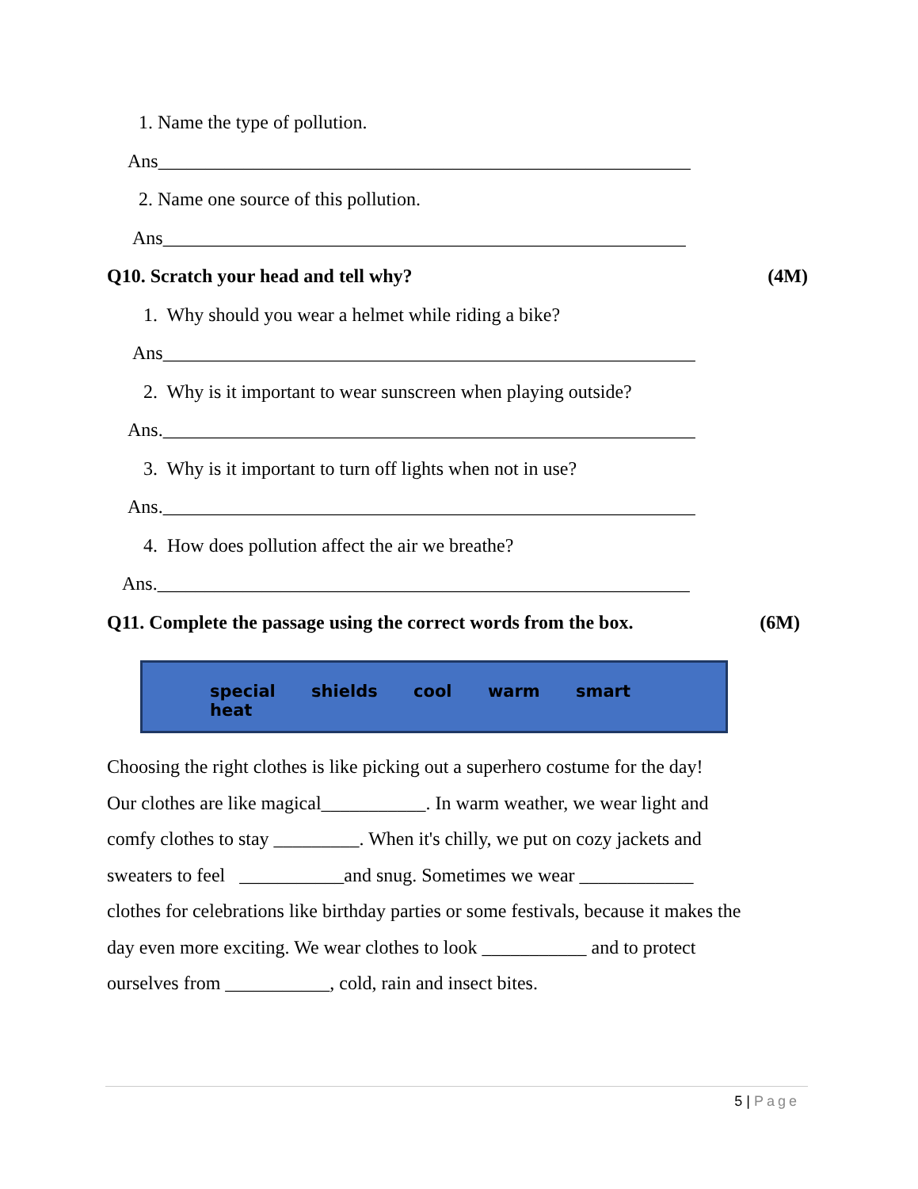1. Name the type of pollution.
Ans________________________________________________________
2. Name one source of this pollution.
Ans_______________________________________________________
Q10. Scratch your head and tell why? (4M)
1. Why should you wear a helmet while riding a bike?
Ans________________________________________________________
2. Why is it important to wear sunscreen when playing outside?
Ans.________________________________________________________
3. Why is it important to turn off lights when not in use?
Ans.________________________________________________________
4. How does pollution affect the air we breathe?
Ans.________________________________________________________
Q11. Complete the passage using the correct words from the box. (6M)
special shields cool warm smart heat
Choosing the right clothes is like picking out a superhero costume for the day!
Our clothes are like magical___________. In warm weather, we wear light and
comfy clothes to stay _________. When it's chilly, we put on cozy jackets and
sweaters to feel ___________and snug. Sometimes we wear ____________
clothes for celebrations like birthday parties or some festivals, because it makes the
day even more exciting. We wear clothes to look ___________ and to protect
ourselves from ___________, cold, rain and insect bites.
5 | Page